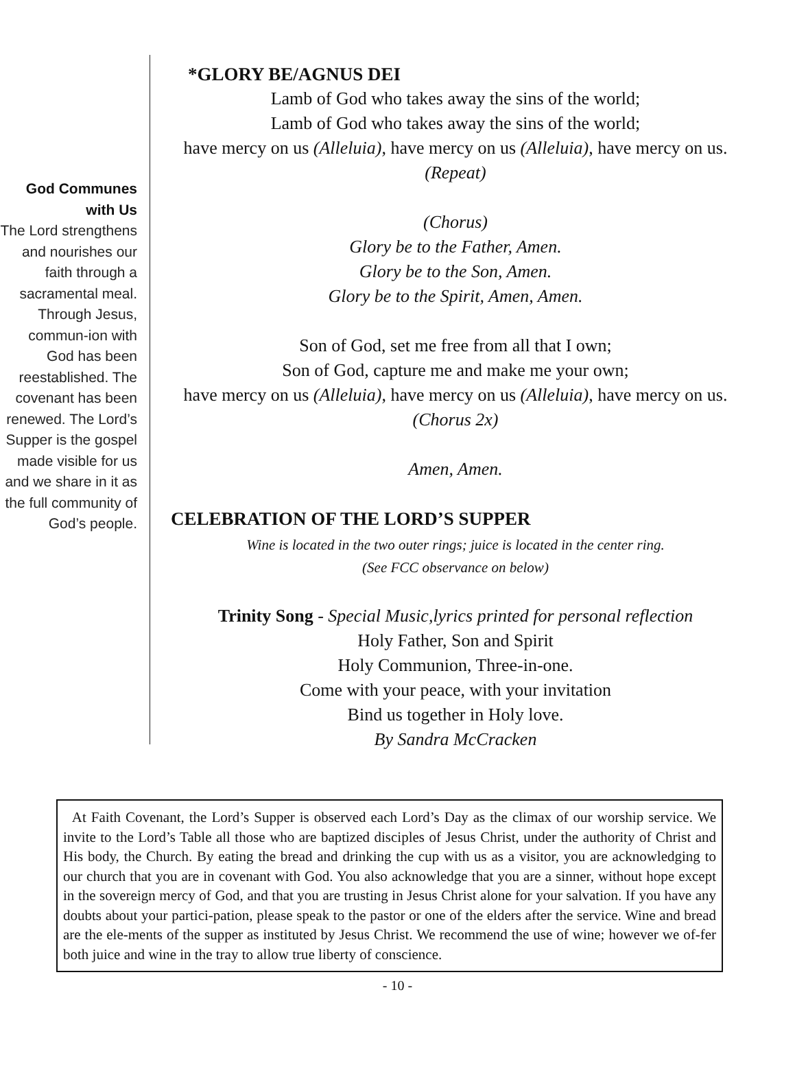God Communes with Us
The Lord strengthens and nourishes our faith through a sacramental meal. Through Jesus, commun-ion with God has been reestablished. The covenant has been renewed. The Lord’s Supper is the gospel made visible for us and we share in it as the full community of God’s people.
*GLORY BE/AGNUS DEI
Lamb of God who takes away the sins of the world;
Lamb of God who takes away the sins of the world;
have mercy on us (Alleluia), have mercy on us (Alleluia), have mercy on us.
(Repeat)
(Chorus)
Glory be to the Father, Amen.
Glory be to the Son, Amen.
Glory be to the Spirit, Amen, Amen.
Son of God, set me free from all that I own;
Son of God, capture me and make me your own;
have mercy on us (Alleluia), have mercy on us (Alleluia), have mercy on us.
(Chorus 2x)
Amen, Amen.
CELEBRATION OF THE LORD’S SUPPER
Wine is located in the two outer rings; juice is located in the center ring.
(See FCC observance on below)
Trinity Song - Special Music,lyrics printed for personal reflection
Holy Father, Son and Spirit
Holy Communion, Three-in-one.
Come with your peace, with your invitation
Bind us together in Holy love.
By Sandra McCracken
At Faith Covenant, the Lord’s Supper is observed each Lord’s Day as the climax of our worship service. We invite to the Lord’s Table all those who are baptized disciples of Jesus Christ, under the authority of Christ and His body, the Church. By eating the bread and drinking the cup with us as a visitor, you are acknowledging to our church that you are in covenant with God. You also acknowledge that you are a sinner, without hope except in the sovereign mercy of God, and that you are trusting in Jesus Christ alone for your salvation. If you have any doubts about your partici-pation, please speak to the pastor or one of the elders after the service. Wine and bread are the ele-ments of the supper as instituted by Jesus Christ. We recommend the use of wine; however we of-fer both juice and wine in the tray to allow true liberty of conscience.
- 10 -